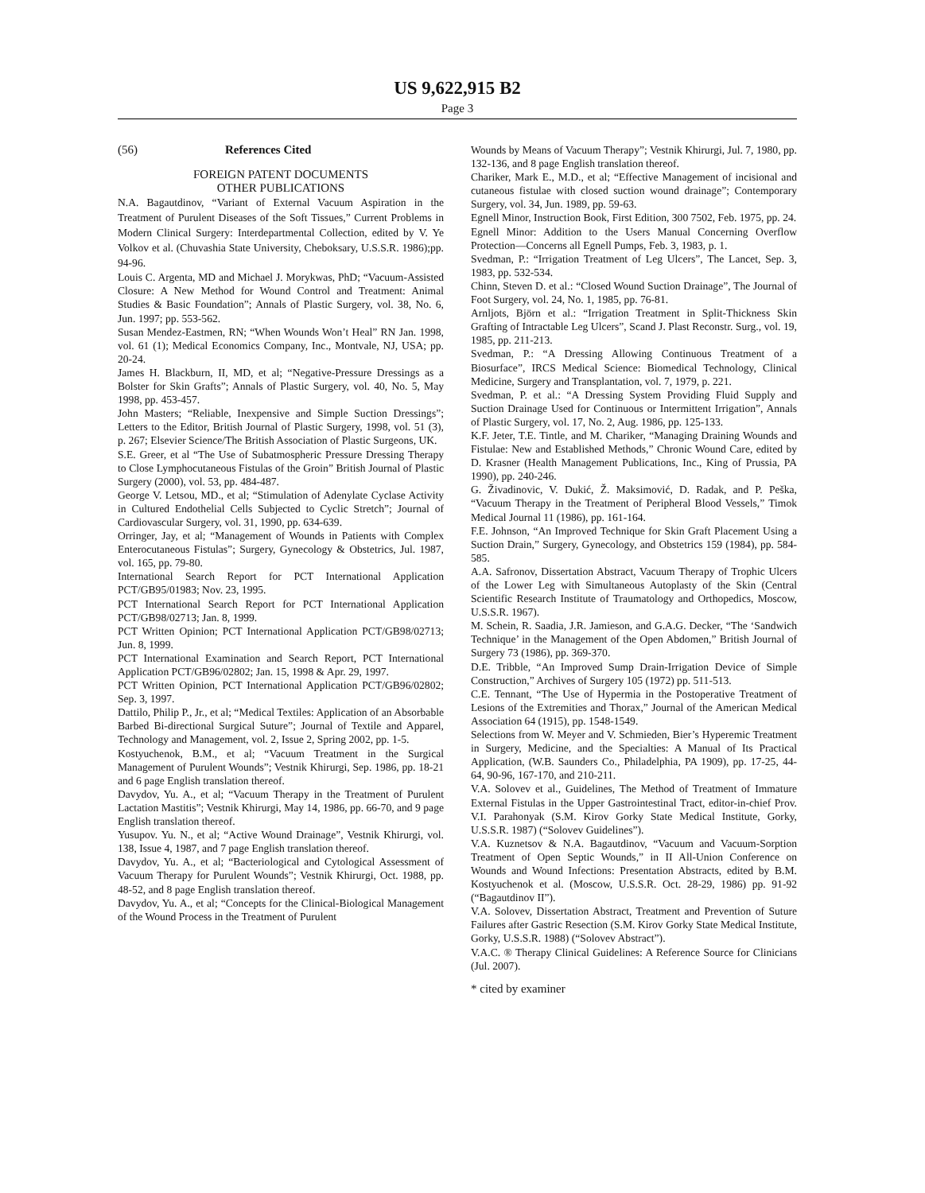US 9,622,915 B2
Page 3
(56) References Cited
FOREIGN PATENT DOCUMENTS
OTHER PUBLICATIONS
N.A. Bagautdinov, “Variant of External Vacuum Aspiration in the Treatment of Purulent Diseases of the Soft Tissues,” Current Problems in Modern Clinical Surgery: Interdepartmental Collection, edited by V. Ye Volkov et al. (Chuvashia State University, Cheboksary, U.S.S.R. 1986);pp. 94-96.
Louis C. Argenta, MD and Michael J. Morykwas, PhD; “Vacuum-Assisted Closure: A New Method for Wound Control and Treatment: Animal Studies & Basic Foundation”; Annals of Plastic Surgery, vol. 38, No. 6, Jun. 1997; pp. 553-562.
Susan Mendez-Eastmen, RN; “When Wounds Won’t Heal” RN Jan. 1998, vol. 61 (1); Medical Economics Company, Inc., Montvale, NJ, USA; pp. 20-24.
James H. Blackburn, II, MD, et al; “Negative-Pressure Dressings as a Bolster for Skin Grafts”; Annals of Plastic Surgery, vol. 40, No. 5, May 1998, pp. 453-457.
John Masters; “Reliable, Inexpensive and Simple Suction Dressings”; Letters to the Editor, British Journal of Plastic Surgery, 1998, vol. 51 (3), p. 267; Elsevier Science/The British Association of Plastic Surgeons, UK.
S.E. Greer, et al “The Use of Subatmospheric Pressure Dressing Therapy to Close Lymphocutaneous Fistulas of the Groin” British Journal of Plastic Surgery (2000), vol. 53, pp. 484-487.
George V. Letsou, MD., et al; “Stimulation of Adenylate Cyclase Activity in Cultured Endothelial Cells Subjected to Cyclic Stretch”; Journal of Cardiovascular Surgery, vol. 31, 1990, pp. 634-639.
Orringer, Jay, et al; “Management of Wounds in Patients with Complex Enterocutaneous Fistulas”; Surgery, Gynecology & Obstetrics, Jul. 1987, vol. 165, pp. 79-80.
International Search Report for PCT International Application PCT/GB95/01983; Nov. 23, 1995.
PCT International Search Report for PCT International Application PCT/GB98/02713; Jan. 8, 1999.
PCT Written Opinion; PCT International Application PCT/GB98/02713; Jun. 8, 1999.
PCT International Examination and Search Report, PCT International Application PCT/GB96/02802; Jan. 15, 1998 & Apr. 29, 1997.
PCT Written Opinion, PCT International Application PCT/GB96/02802; Sep. 3, 1997.
Dattilo, Philip P., Jr., et al; “Medical Textiles: Application of an Absorbable Barbed Bi-directional Surgical Suture”; Journal of Textile and Apparel, Technology and Management, vol. 2, Issue 2, Spring 2002, pp. 1-5.
Kostyuchenok, B.M., et al; “Vacuum Treatment in the Surgical Management of Purulent Wounds”; Vestnik Khirurgi, Sep. 1986, pp. 18-21 and 6 page English translation thereof.
Davydov, Yu. A., et al; “Vacuum Therapy in the Treatment of Purulent Lactation Mastitis”; Vestnik Khirurgi, May 14, 1986, pp. 66-70, and 9 page English translation thereof.
Yusupov. Yu. N., et al; “Active Wound Drainage”, Vestnik Khirurgi, vol. 138, Issue 4, 1987, and 7 page English translation thereof.
Davydov, Yu. A., et al; “Bacteriological and Cytological Assessment of Vacuum Therapy for Purulent Wounds”; Vestnik Khirurgi, Oct. 1988, pp. 48-52, and 8 page English translation thereof.
Davydov, Yu. A., et al; “Concepts for the Clinical-Biological Management of the Wound Process in the Treatment of Purulent
Wounds by Means of Vacuum Therapy”; Vestnik Khirurgi, Jul. 7, 1980, pp. 132-136, and 8 page English translation thereof.
Chariker, Mark E., M.D., et al; “Effective Management of incisional and cutaneous fistulae with closed suction wound drainage”; Contemporary Surgery, vol. 34, Jun. 1989, pp. 59-63.
Egnell Minor, Instruction Book, First Edition, 300 7502, Feb. 1975, pp. 24.
Egnell Minor: Addition to the Users Manual Concerning Overflow Protection—Concerns all Egnell Pumps, Feb. 3, 1983, p. 1.
Svedman, P.: “Irrigation Treatment of Leg Ulcers”, The Lancet, Sep. 3, 1983, pp. 532-534.
Chinn, Steven D. et al.: “Closed Wound Suction Drainage”, The Journal of Foot Surgery, vol. 24, No. 1, 1985, pp. 76-81.
Arnljots, Björn et al.: “Irrigation Treatment in Split-Thickness Skin Grafting of Intractable Leg Ulcers”, Scand J. Plast Reconstr. Surg., vol. 19, 1985, pp. 211-213.
Svedman, P.: “A Dressing Allowing Continuous Treatment of a Biosurface”, IRCS Medical Science: Biomedical Technology, Clinical Medicine, Surgery and Transplantation, vol. 7, 1979, p. 221.
Svedman, P. et al.: “A Dressing System Providing Fluid Supply and Suction Drainage Used for Continuous or Intermittent Irrigation”, Annals of Plastic Surgery, vol. 17, No. 2, Aug. 1986, pp. 125-133.
K.F. Jeter, T.E. Tintle, and M. Chariker, “Managing Draining Wounds and Fistulae: New and Established Methods,” Chronic Wound Care, edited by D. Krasner (Health Management Publications, Inc., King of Prussia, PA 1990), pp. 240-246.
G. Živadinovic, V. Dukić, Ž. Maksimović, D. Radak, and P. Peška, “Vacuum Therapy in the Treatment of Peripheral Blood Vessels,” Timok Medical Journal 11 (1986), pp. 161-164.
F.E. Johnson, “An Improved Technique for Skin Graft Placement Using a Suction Drain,” Surgery, Gynecology, and Obstetrics 159 (1984), pp. 584-585.
A.A. Safronov, Dissertation Abstract, Vacuum Therapy of Trophic Ulcers of the Lower Leg with Simultaneous Autoplasty of the Skin (Central Scientific Research Institute of Traumatology and Orthopedics, Moscow, U.S.S.R. 1967).
M. Schein, R. Saadia, J.R. Jamieson, and G.A.G. Decker, “The ‘Sandwich Technique’ in the Management of the Open Abdomen,” British Journal of Surgery 73 (1986), pp. 369-370.
D.E. Tribble, “An Improved Sump Drain-Irrigation Device of Simple Construction,” Archives of Surgery 105 (1972) pp. 511-513.
C.E. Tennant, “The Use of Hypermia in the Postoperative Treatment of Lesions of the Extremities and Thorax,” Journal of the American Medical Association 64 (1915), pp. 1548-1549.
Selections from W. Meyer and V. Schmieden, Bier’s Hyperemic Treatment in Surgery, Medicine, and the Specialties: A Manual of Its Practical Application, (W.B. Saunders Co., Philadelphia, PA 1909), pp. 17-25, 44-64, 90-96, 167-170, and 210-211.
V.A. Solovev et al., Guidelines, The Method of Treatment of Immature External Fistulas in the Upper Gastrointestinal Tract, editor-in-chief Prov. V.I. Parahonyak (S.M. Kirov Gorky State Medical Institute, Gorky, U.S.S.R. 1987) (“Solovev Guidelines”).
V.A. Kuznetsov & N.A. Bagautdinov, “Vacuum and Vacuum-Sorption Treatment of Open Septic Wounds,” in II All-Union Conference on Wounds and Wound Infections: Presentation Abstracts, edited by B.M. Kostyuchenok et al. (Moscow, U.S.S.R. Oct. 28-29, 1986) pp. 91-92 (“Bagautdinov II”).
V.A. Solovev, Dissertation Abstract, Treatment and Prevention of Suture Failures after Gastric Resection (S.M. Kirov Gorky State Medical Institute, Gorky, U.S.S.R. 1988) (“Solovev Abstract”).
V.A.C. ® Therapy Clinical Guidelines: A Reference Source for Clinicians (Jul. 2007).
* cited by examiner